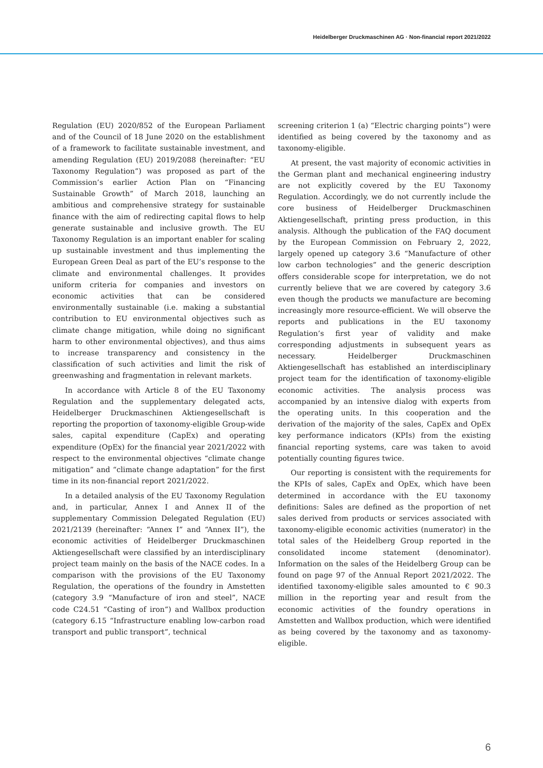Heidelberger Druckmaschinen AG · Non-financial report 2021/2022
Regulation (EU) 2020/852 of the European Parliament and of the Council of 18 June 2020 on the establishment of a framework to facilitate sustainable investment, and amending Regulation (EU) 2019/2088 (hereinafter: “EU Taxonomy Regulation”) was proposed as part of the Commission’s earlier Action Plan on “Financing Sustainable Growth” of March 2018, launching an ambitious and comprehensive strategy for sustainable finance with the aim of redirecting capital flows to help generate sustainable and inclusive growth. The EU Taxonomy Regulation is an important enabler for scaling up sustainable investment and thus implementing the European Green Deal as part of the EU’s response to the climate and environmental challenges. It provides uniform criteria for companies and investors on economic activities that can be considered environmentally sustainable (i.e. making a substantial contribution to EU environmental objectives such as climate change mitigation, while doing no significant harm to other environmental objectives), and thus aims to increase transparency and consistency in the classification of such activities and limit the risk of greenwashing and fragmentation in relevant markets.
In accordance with Article 8 of the EU Taxonomy Regulation and the supplementary delegated acts, Heidelberger Druckmaschinen Aktiengesellschaft is reporting the proportion of taxonomy-eligible Group-wide sales, capital expenditure (CapEx) and operating expenditure (OpEx) for the financial year 2021/2022 with respect to the environmental objectives “climate change mitigation” and “climate change adaptation” for the first time in its non-financial report 2021/2022.
In a detailed analysis of the EU Taxonomy Regulation and, in particular, Annex I and Annex II of the supplementary Commission Delegated Regulation (EU) 2021/2139 (hereinafter: “Annex I” and “Annex II”), the economic activities of Heidelberger Druckmaschinen Aktiengesellschaft were classified by an interdisciplinary project team mainly on the basis of the NACE codes. In a comparison with the provisions of the EU Taxonomy Regulation, the operations of the foundry in Amstetten (category 3.9 “Manufacture of iron and steel”, NACE code C24.51 “Casting of iron”) and Wallbox production (category 6.15 “Infrastructure enabling low-carbon road transport and public transport”, technical
screening criterion 1 (a) “Electric charging points”) were identified as being covered by the taxonomy and as taxonomy-eligible.
At present, the vast majority of economic activities in the German plant and mechanical engineering industry are not explicitly covered by the EU Taxonomy Regulation. Accordingly, we do not currently include the core business of Heidelberger Druckmaschinen Aktiengesellschaft, printing press production, in this analysis. Although the publication of the FAQ document by the European Commission on February 2, 2022, largely opened up category 3.6 “Manufacture of other low carbon technologies” and the generic description offers considerable scope for interpretation, we do not currently believe that we are covered by category 3.6 even though the products we manufacture are becoming increasingly more resource-efficient. We will observe the reports and publications in the EU taxonomy Regulation’s first year of validity and make corresponding adjustments in subsequent years as necessary. Heidelberger Druckmaschinen Aktiengesellschaft has established an interdisciplinary project team for the identification of taxonomy-eligible economic activities. The analysis process was accompanied by an intensive dialog with experts from the operating units. In this cooperation and the derivation of the majority of the sales, CapEx and OpEx key performance indicators (KPIs) from the existing financial reporting systems, care was taken to avoid potentially counting figures twice.
Our reporting is consistent with the requirements for the KPIs of sales, CapEx and OpEx, which have been determined in accordance with the EU taxonomy definitions: Sales are defined as the proportion of net sales derived from products or services associated with taxonomy-eligible economic activities (numerator) in the total sales of the Heidelberg Group reported in the consolidated income statement (denominator). Information on the sales of the Heidelberg Group can be found on page 97 of the Annual Report 2021/2022. The identified taxonomy-eligible sales amounted to € 90.3 million in the reporting year and result from the economic activities of the foundry operations in Amstetten and Wallbox production, which were identified as being covered by the taxonomy and as taxonomy-eligible.
6